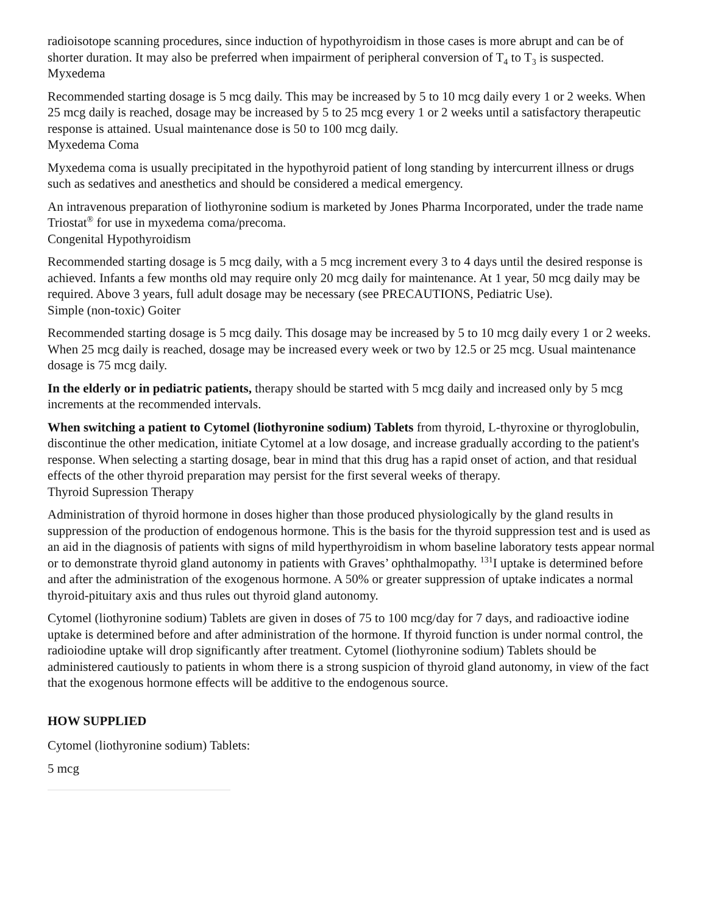radioisotope scanning procedures, since induction of hypothyroidism in those cases is more abrupt and can be of shorter duration. It may also be preferred when impairment of peripheral conversion of T<sub>4</sub> to T<sub>3</sub> is suspected.
Myxedema
Recommended starting dosage is 5 mcg daily. This may be increased by 5 to 10 mcg daily every 1 or 2 weeks. When 25 mcg daily is reached, dosage may be increased by 5 to 25 mcg every 1 or 2 weeks until a satisfactory therapeutic response is attained. Usual maintenance dose is 50 to 100 mcg daily.
Myxedema Coma
Myxedema coma is usually precipitated in the hypothyroid patient of long standing by intercurrent illness or drugs such as sedatives and anesthetics and should be considered a medical emergency.
An intravenous preparation of liothyronine sodium is marketed by Jones Pharma Incorporated, under the trade name Triostat<sup>®</sup> for use in myxedema coma/precoma.
Congenital Hypothyroidism
Recommended starting dosage is 5 mcg daily, with a 5 mcg increment every 3 to 4 days until the desired response is achieved. Infants a few months old may require only 20 mcg daily for maintenance. At 1 year, 50 mcg daily may be required. Above 3 years, full adult dosage may be necessary (see PRECAUTIONS, Pediatric Use).
Simple (non-toxic) Goiter
Recommended starting dosage is 5 mcg daily. This dosage may be increased by 5 to 10 mcg daily every 1 or 2 weeks. When 25 mcg daily is reached, dosage may be increased every week or two by 12.5 or 25 mcg. Usual maintenance dosage is 75 mcg daily.
In the elderly or in pediatric patients, therapy should be started with 5 mcg daily and increased only by 5 mcg increments at the recommended intervals.
When switching a patient to Cytomel (liothyronine sodium) Tablets from thyroid, L-thyroxine or thyroglobulin, discontinue the other medication, initiate Cytomel at a low dosage, and increase gradually according to the patient's response. When selecting a starting dosage, bear in mind that this drug has a rapid onset of action, and that residual effects of the other thyroid preparation may persist for the first several weeks of therapy.
Thyroid Supression Therapy
Administration of thyroid hormone in doses higher than those produced physiologically by the gland results in suppression of the production of endogenous hormone. This is the basis for the thyroid suppression test and is used as an aid in the diagnosis of patients with signs of mild hyperthyroidism in whom baseline laboratory tests appear normal or to demonstrate thyroid gland autonomy in patients with Graves’ ophthalmopathy. <sup>131</sup>I uptake is determined before and after the administration of the exogenous hormone. A 50% or greater suppression of uptake indicates a normal thyroid-pituitary axis and thus rules out thyroid gland autonomy.
Cytomel (liothyronine sodium) Tablets are given in doses of 75 to 100 mcg/day for 7 days, and radioactive iodine uptake is determined before and after administration of the hormone. If thyroid function is under normal control, the radioiodine uptake will drop significantly after treatment. Cytomel (liothyronine sodium) Tablets should be administered cautiously to patients in whom there is a strong suspicion of thyroid gland autonomy, in view of the fact that the exogenous hormone effects will be additive to the endogenous source.
HOW SUPPLIED
Cytomel (liothyronine sodium) Tablets:
5 mcg